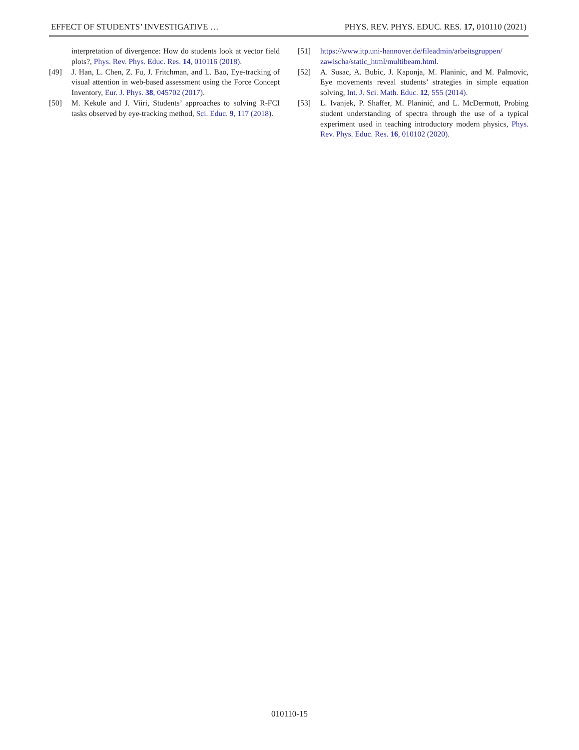EFFECT OF STUDENTS’ INVESTIGATIVE … PHYS. REV. PHYS. EDUC. RES. 17, 010110 (2021)
interpretation of divergence: How do students look at vector field plots?, Phys. Rev. Phys. Educ. Res. 14, 010116 (2018).
[49] J. Han, L. Chen, Z. Fu, J. Fritchman, and L. Bao, Eye-tracking of visual attention in web-based assessment using the Force Concept Inventory, Eur. J. Phys. 38, 045702 (2017).
[50] M. Kekule and J. Viiri, Students’ approaches to solving R-FCI tasks observed by eye-tracking method, Sci. Educ. 9, 117 (2018).
[51] https://www.itp.uni-hannover.de/fileadmin/arbeitsgruppen/ zawischa/static_html/multibeam.html.
[52] A. Susac, A. Bubic, J. Kaponja, M. Planinic, and M. Palmovic, Eye movements reveal students’ strategies in simple equation solving, Int. J. Sci. Math. Educ. 12, 555 (2014).
[53] L. Ivanjek, P. Shaffer, M. Planinić, and L. McDermott, Probing student understanding of spectra through the use of a typical experiment used in teaching introductory modern physics, Phys. Rev. Phys. Educ. Res. 16, 010102 (2020).
010110-15